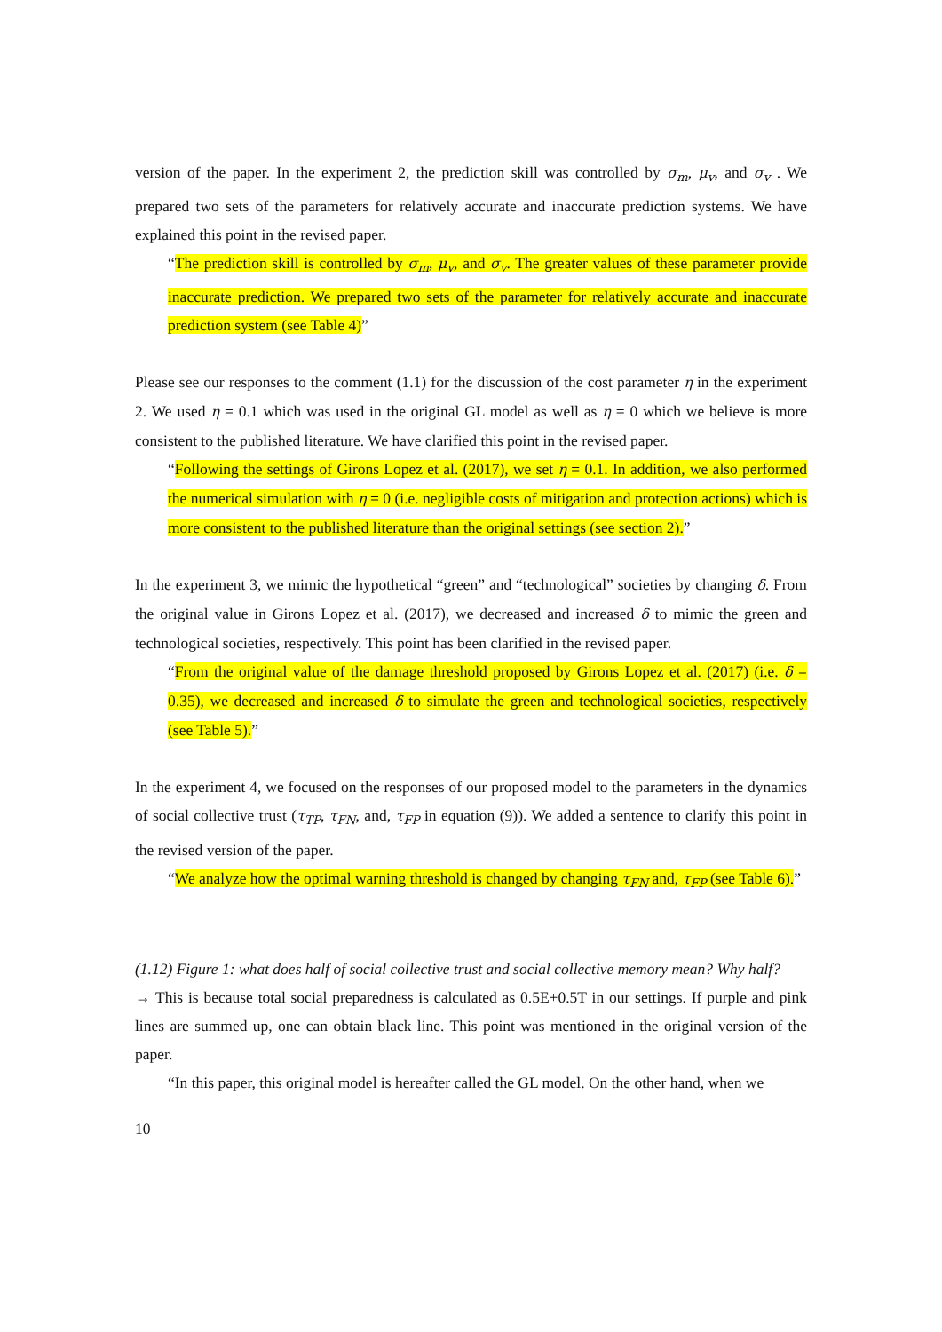version of the paper. In the experiment 2, the prediction skill was controlled by σ<sub>m</sub>, μ<sub>v</sub>, and σ<sub>v</sub> . We prepared two sets of the parameters for relatively accurate and inaccurate prediction systems. We have explained this point in the revised paper.
“The prediction skill is controlled by σ<sub>m</sub>, μ<sub>v</sub>, and σ<sub>v</sub>. The greater values of these parameter provide inaccurate prediction. We prepared two sets of the parameter for relatively accurate and inaccurate prediction system (see Table 4)”
Please see our responses to the comment (1.1) for the discussion of the cost parameter η in the experiment 2. We used η = 0.1 which was used in the original GL model as well as η = 0 which we believe is more consistent to the published literature. We have clarified this point in the revised paper.
“Following the settings of Girons Lopez et al. (2017), we set η = 0.1. In addition, we also performed the numerical simulation with η = 0 (i.e. negligible costs of mitigation and protection actions) which is more consistent to the published literature than the original settings (see section 2).”
In the experiment 3, we mimic the hypothetical “green” and “technological” societies by changing δ. From the original value in Girons Lopez et al. (2017), we decreased and increased δ to mimic the green and technological societies, respectively. This point has been clarified in the revised paper.
“From the original value of the damage threshold proposed by Girons Lopez et al. (2017) (i.e. δ = 0.35), we decreased and increased δ to simulate the green and technological societies, respectively (see Table 5).”
In the experiment 4, we focused on the responses of our proposed model to the parameters in the dynamics of social collective trust (τ<sub>TP</sub>, τ<sub>FN</sub>, and, τ<sub>FP</sub> in equation (9)). We added a sentence to clarify this point in the revised version of the paper.
“We analyze how the optimal warning threshold is changed by changing τ<sub>FN</sub> and, τ<sub>FP</sub> (see Table 6).”
(1.12) Figure 1: what does half of social collective trust and social collective memory mean? Why half?
→ This is because total social preparedness is calculated as 0.5E+0.5T in our settings. If purple and pink lines are summed up, one can obtain black line. This point was mentioned in the original version of the paper.
“In this paper, this original model is hereafter called the GL model. On the other hand, when we
10